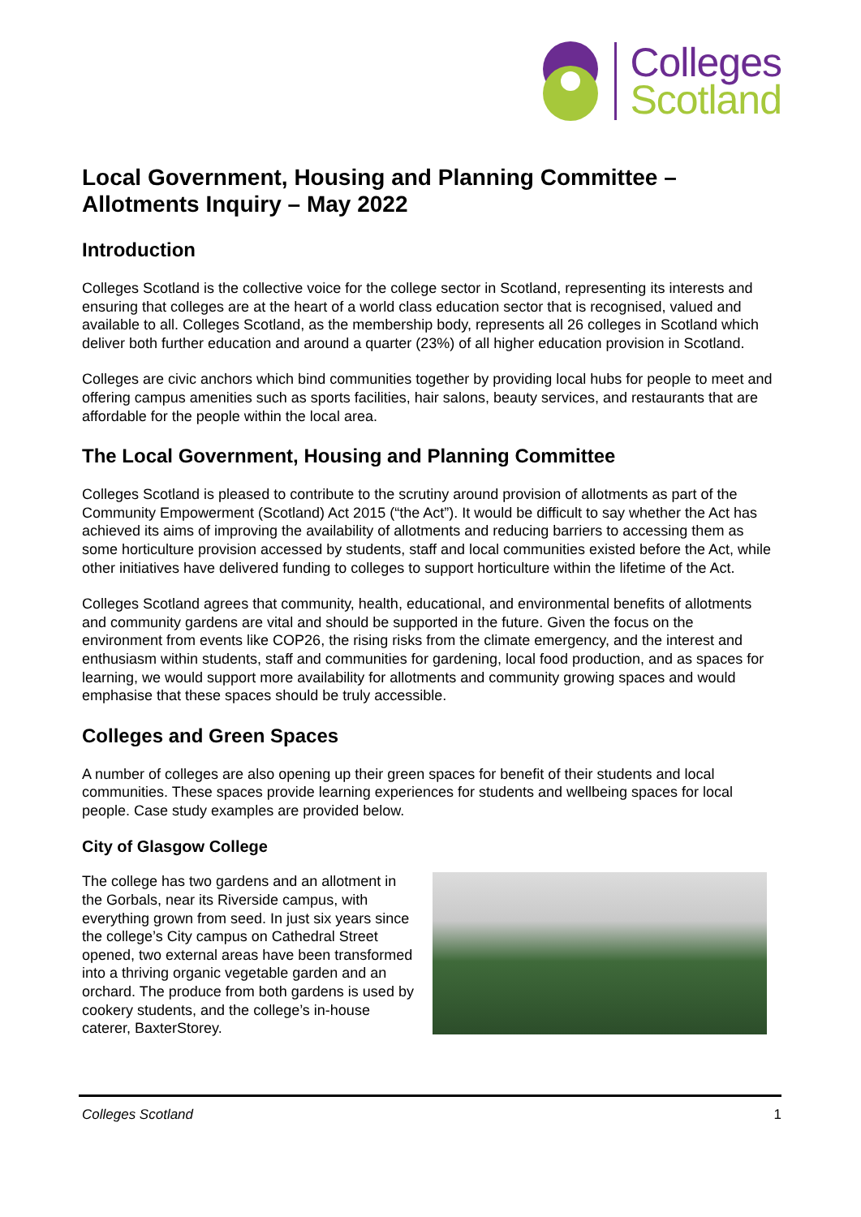Colleges
Scotland
Local Government, Housing and Planning Committee – Allotments Inquiry – May 2022
Introduction
Colleges Scotland is the collective voice for the college sector in Scotland, representing its interests and ensuring that colleges are at the heart of a world class education sector that is recognised, valued and available to all. Colleges Scotland, as the membership body, represents all 26 colleges in Scotland which deliver both further education and around a quarter (23%) of all higher education provision in Scotland.
Colleges are civic anchors which bind communities together by providing local hubs for people to meet and offering campus amenities such as sports facilities, hair salons, beauty services, and restaurants that are affordable for the people within the local area.
The Local Government, Housing and Planning Committee
Colleges Scotland is pleased to contribute to the scrutiny around provision of allotments as part of the Community Empowerment (Scotland) Act 2015 (“the Act”). It would be difficult to say whether the Act has achieved its aims of improving the availability of allotments and reducing barriers to accessing them as some horticulture provision accessed by students, staff and local communities existed before the Act, while other initiatives have delivered funding to colleges to support horticulture within the lifetime of the Act.
Colleges Scotland agrees that community, health, educational, and environmental benefits of allotments and community gardens are vital and should be supported in the future. Given the focus on the environment from events like COP26, the rising risks from the climate emergency, and the interest and enthusiasm within students, staff and communities for gardening, local food production, and as spaces for learning, we would support more availability for allotments and community growing spaces and would emphasise that these spaces should be truly accessible.
Colleges and Green Spaces
A number of colleges are also opening up their green spaces for benefit of their students and local communities. These spaces provide learning experiences for students and wellbeing spaces for local people. Case study examples are provided below.
City of Glasgow College
The college has two gardens and an allotment in the Gorbals, near its Riverside campus, with everything grown from seed. In just six years since the college’s City campus on Cathedral Street opened, two external areas have been transformed into a thriving organic vegetable garden and an orchard. The produce from both gardens is used by cookery students, and the college’s in-house caterer, BaxterStorey.
Colleges Scotland 1